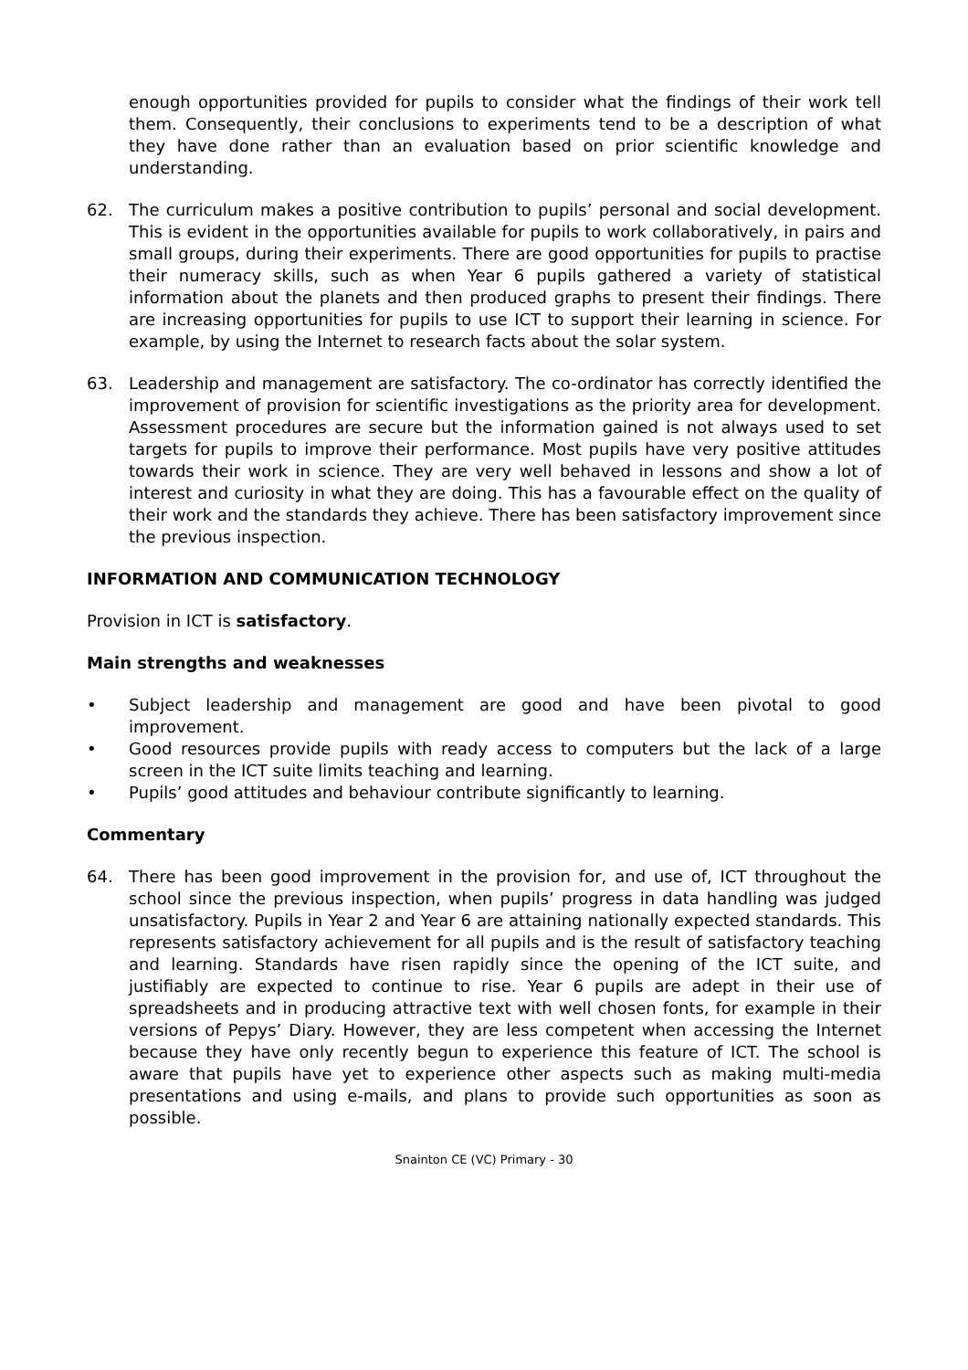enough opportunities provided for pupils to consider what the findings of their work tell them. Consequently, their conclusions to experiments tend to be a description of what they have done rather than an evaluation based on prior scientific knowledge and understanding.
62. The curriculum makes a positive contribution to pupils’ personal and social development. This is evident in the opportunities available for pupils to work collaboratively, in pairs and small groups, during their experiments. There are good opportunities for pupils to practise their numeracy skills, such as when Year 6 pupils gathered a variety of statistical information about the planets and then produced graphs to present their findings. There are increasing opportunities for pupils to use ICT to support their learning in science. For example, by using the Internet to research facts about the solar system.
63. Leadership and management are satisfactory. The co-ordinator has correctly identified the improvement of provision for scientific investigations as the priority area for development. Assessment procedures are secure but the information gained is not always used to set targets for pupils to improve their performance. Most pupils have very positive attitudes towards their work in science. They are very well behaved in lessons and show a lot of interest and curiosity in what they are doing. This has a favourable effect on the quality of their work and the standards they achieve. There has been satisfactory improvement since the previous inspection.
INFORMATION AND COMMUNICATION TECHNOLOGY
Provision in ICT is satisfactory.
Main strengths and weaknesses
• Subject leadership and management are good and have been pivotal to good improvement.
• Good resources provide pupils with ready access to computers but the lack of a large screen in the ICT suite limits teaching and learning.
• Pupils’ good attitudes and behaviour contribute significantly to learning.
Commentary
64. There has been good improvement in the provision for, and use of, ICT throughout the school since the previous inspection, when pupils’ progress in data handling was judged unsatisfactory. Pupils in Year 2 and Year 6 are attaining nationally expected standards. This represents satisfactory achievement for all pupils and is the result of satisfactory teaching and learning. Standards have risen rapidly since the opening of the ICT suite, and justifiably are expected to continue to rise. Year 6 pupils are adept in their use of spreadsheets and in producing attractive text with well chosen fonts, for example in their versions of Pepys’ Diary. However, they are less competent when accessing the Internet because they have only recently begun to experience this feature of ICT. The school is aware that pupils have yet to experience other aspects such as making multi-media presentations and using e-mails, and plans to provide such opportunities as soon as possible.
Snainton CE (VC) Primary - 30